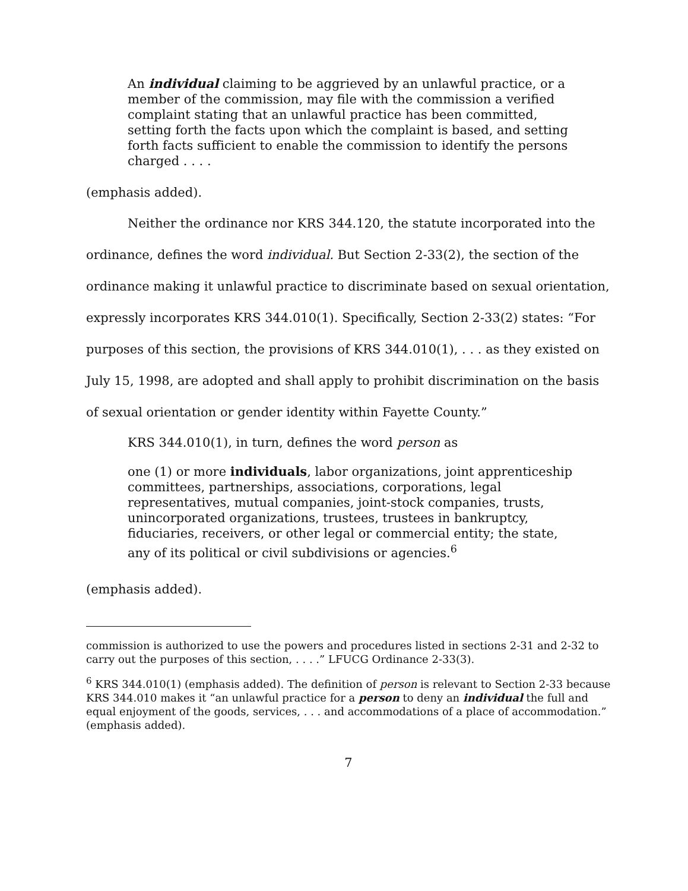An individual claiming to be aggrieved by an unlawful practice, or a member of the commission, may file with the commission a verified complaint stating that an unlawful practice has been committed, setting forth the facts upon which the complaint is based, and setting forth facts sufficient to enable the commission to identify the persons charged . . . .
(emphasis added).
Neither the ordinance nor KRS 344.120, the statute incorporated into the ordinance, defines the word individual. But Section 2-33(2), the section of the ordinance making it unlawful practice to discriminate based on sexual orientation, expressly incorporates KRS 344.010(1). Specifically, Section 2-33(2) states: “For purposes of this section, the provisions of KRS 344.010(1), . . . as they existed on July 15, 1998, are adopted and shall apply to prohibit discrimination on the basis of sexual orientation or gender identity within Fayette County.”
KRS 344.010(1), in turn, defines the word person as
one (1) or more individuals, labor organizations, joint apprenticeship committees, partnerships, associations, corporations, legal representatives, mutual companies, joint-stock companies, trusts, unincorporated organizations, trustees, trustees in bankruptcy, fiduciaries, receivers, or other legal or commercial entity; the state, any of its political or civil subdivisions or agencies.<sup>6</sup>
(emphasis added).
commission is authorized to use the powers and procedures listed in sections 2-31 and 2-32 to carry out the purposes of this section, . . . .” LFUCG Ordinance 2-33(3).
<sup>6</sup> KRS 344.010(1) (emphasis added). The definition of person is relevant to Section 2-33 because KRS 344.010 makes it “an unlawful practice for a person to deny an individual the full and equal enjoyment of the goods, services, . . . and accommodations of a place of accommodation.” (emphasis added).
7